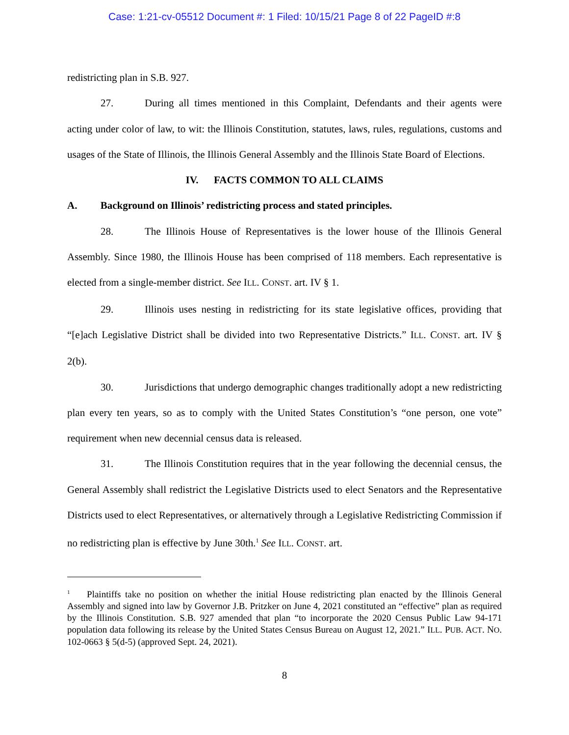Case: 1:21-cv-05512 Document #: 1 Filed: 10/15/21 Page 8 of 22 PageID #:8
redistricting plan in S.B. 927.
27. During all times mentioned in this Complaint, Defendants and their agents were acting under color of law, to wit: the Illinois Constitution, statutes, laws, rules, regulations, customs and usages of the State of Illinois, the Illinois General Assembly and the Illinois State Board of Elections.
IV. FACTS COMMON TO ALL CLAIMS
A. Background on Illinois’ redistricting process and stated principles.
28. The Illinois House of Representatives is the lower house of the Illinois General Assembly. Since 1980, the Illinois House has been comprised of 118 members. Each representative is elected from a single-member district. See ILL. CONST. art. IV § 1.
29. Illinois uses nesting in redistricting for its state legislative offices, providing that “[e]ach Legislative District shall be divided into two Representative Districts.” ILL. CONST. art. IV § 2(b).
30. Jurisdictions that undergo demographic changes traditionally adopt a new redistricting plan every ten years, so as to comply with the United States Constitution’s “one person, one vote” requirement when new decennial census data is released.
31. The Illinois Constitution requires that in the year following the decennial census, the General Assembly shall redistrict the Legislative Districts used to elect Senators and the Representative Districts used to elect Representatives, or alternatively through a Legislative Redistricting Commission if no redistricting plan is effective by June 30th.<sup>1</sup> See ILL. CONST. art.
<sup>1</sup> Plaintiffs take no position on whether the initial House redistricting plan enacted by the Illinois General Assembly and signed into law by Governor J.B. Pritzker on June 4, 2021 constituted an “effective” plan as required by the Illinois Constitution. S.B. 927 amended that plan “to incorporate the 2020 Census Public Law 94-171 population data following its release by the United States Census Bureau on August 12, 2021.” ILL. PUB. ACT. NO. 102-0663 § 5(d-5) (approved Sept. 24, 2021).
8